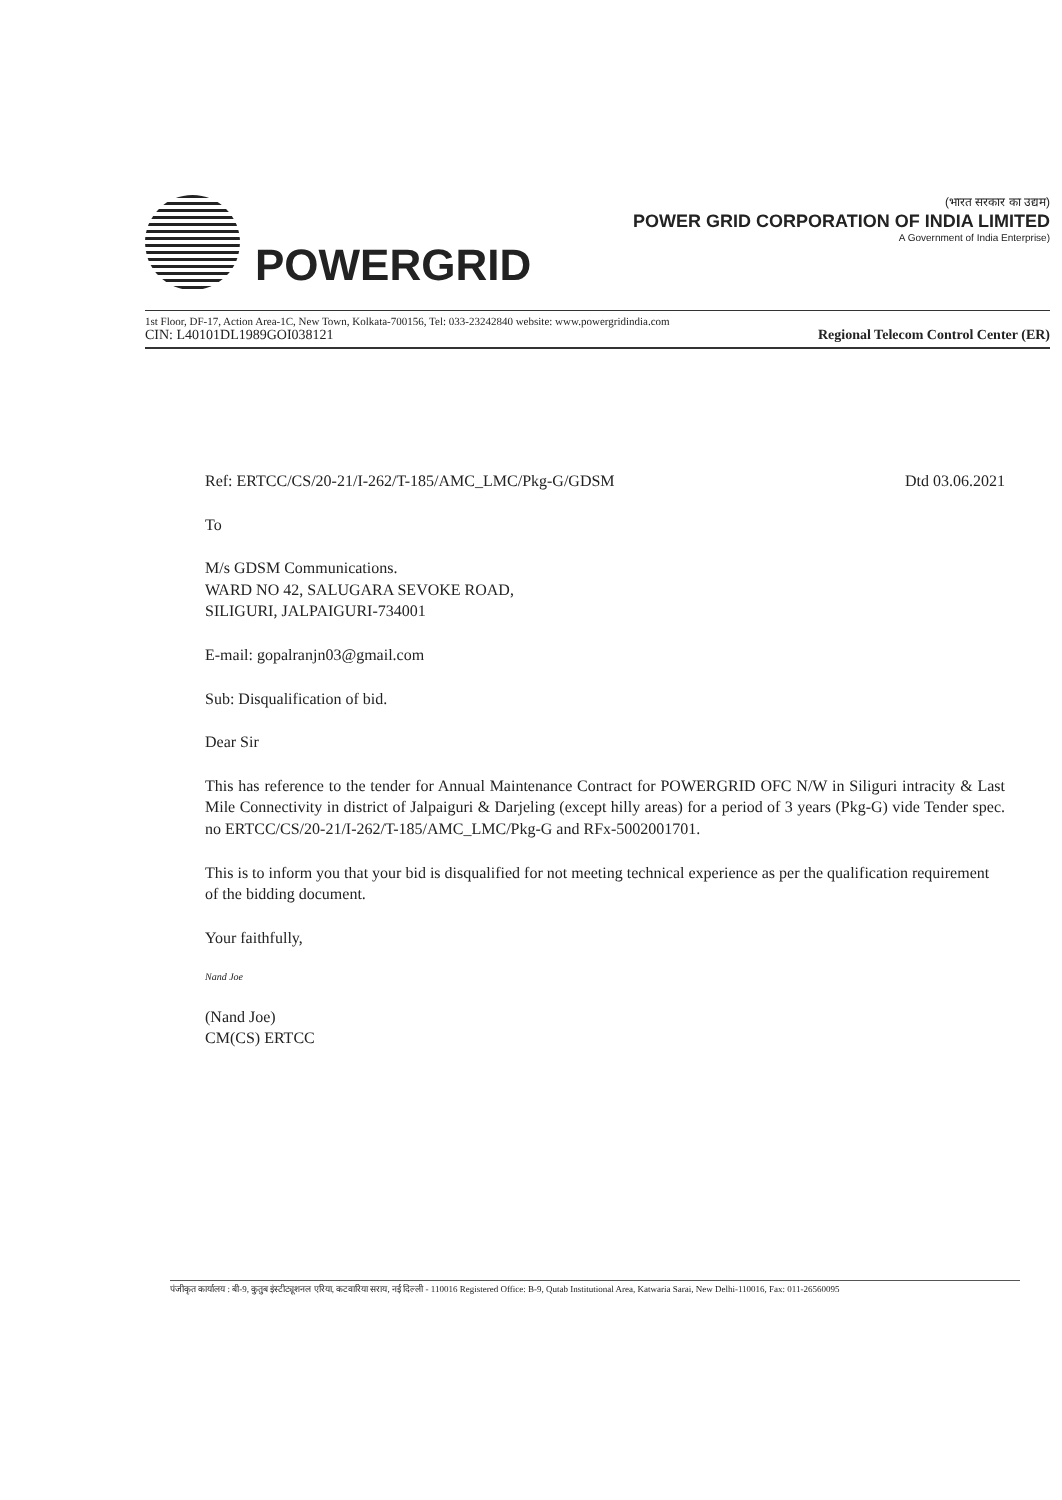POWERGRID
(भारत सरकार का उद्यम)
POWER GRID CORPORATION OF INDIA LIMITED
A Government of India Enterprise)
1st Floor, DF-17, Action Area-1C, New Town, Kolkata-700156, Tel: 033-23242840 website: www.powergridindia.com
CIN: L40101DL1989GOI038121 Regional Telecom Control Center (ER)
Ref: ERTCC/CS/20-21/I-262/T-185/AMC_LMC/Pkg-G/GDSM Dtd 03.06.2021
To
M/s GDSM Communications.
WARD NO 42, SALUGARA SEVOKE ROAD,
SILIGURI, JALPAIGURI-734001
E-mail: gopalranjn03@gmail.com
Sub: Disqualification of bid.
Dear Sir
This has reference to the tender for Annual Maintenance Contract for POWERGRID OFC N/W in Siliguri intracity & Last Mile Connectivity in district of Jalpaiguri & Darjeling (except hilly areas) for a period of 3 years (Pkg-G) vide Tender spec. no ERTCC/CS/20-21/I-262/T-185/AMC_LMC/Pkg-G and RFx-5002001701.
This is to inform you that your bid is disqualified for not meeting technical experience as per the qualification requirement of the bidding document.
Your faithfully,
Nand Joe
(Nand Joe)
CM(CS) ERTCC
पंजीकृत कार्यालय : बी-9, कुतुब इंस्टीट्यूशनल एरिया, कटवारिया सराय, नई दिल्ली - 110016 Registered Office: B-9, Qutab Institutional Area, Katwaria Sarai, New Delhi-110016, Fax: 011-26560095